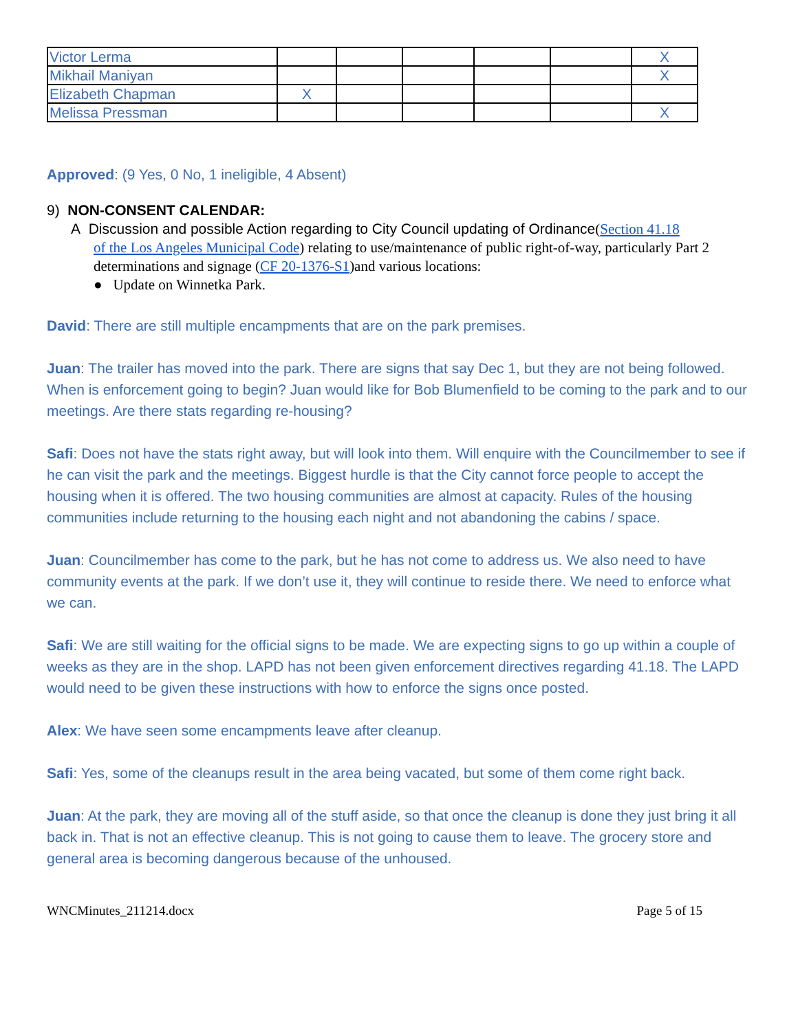| Victor Lerma | | | | | | X |
| Mikhail Maniyan | | | | | | X |
| Elizabeth Chapman | X | | | | | |
| Melissa Pressman | | | | | | X |
Approved: (9 Yes, 0 No, 1 ineligible, 4 Absent)
9) NON-CONSENT CALENDAR:
A Discussion and possible Action regarding to City Council updating of Ordinance(Section 41.18
of the Los Angeles Municipal Code) relating to use/maintenance of public right-of-way, particularly Part 2 determinations and signage (CF 20-1376-S1)and various locations:
● Update on Winnetka Park.
David: There are still multiple encampments that are on the park premises.
Juan: The trailer has moved into the park. There are signs that say Dec 1, but they are not being followed. When is enforcement going to begin? Juan would like for Bob Blumenfield to be coming to the park and to our meetings. Are there stats regarding re-housing?
Safi: Does not have the stats right away, but will look into them. Will enquire with the Councilmember to see if he can visit the park and the meetings. Biggest hurdle is that the City cannot force people to accept the housing when it is offered. The two housing communities are almost at capacity. Rules of the housing communities include returning to the housing each night and not abandoning the cabins / space.
Juan: Councilmember has come to the park, but he has not come to address us. We also need to have community events at the park. If we don’t use it, they will continue to reside there. We need to enforce what we can.
Safi: We are still waiting for the official signs to be made. We are expecting signs to go up within a couple of weeks as they are in the shop. LAPD has not been given enforcement directives regarding 41.18. The LAPD would need to be given these instructions with how to enforce the signs once posted.
Alex: We have seen some encampments leave after cleanup.
Safi: Yes, some of the cleanups result in the area being vacated, but some of them come right back.
Juan: At the park, they are moving all of the stuff aside, so that once the cleanup is done they just bring it all back in. That is not an effective cleanup. This is not going to cause them to leave. The grocery store and general area is becoming dangerous because of the unhoused.
WNCMinutes_211214.docx Page 5 of 15